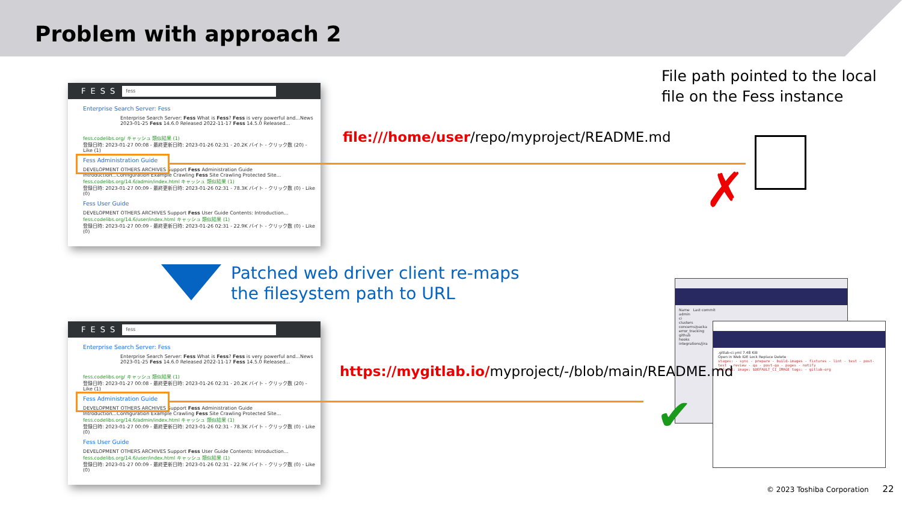Problem with approach 2
FESS fess
Enterprise Search Server: Fess
Enterprise Search Server: Fess What is Fess? Fess is very powerful and...News 2023-01-25 Fess 14.6.0 Released 2022-11-17 Fess 14.5.0 Released...
fess.codelibs.org/ キャッシュ 類似結果 (1)
登録日時: 2023-01-27 00:08 - 最終更新日時: 2023-01-26 02:31 - 20.2K バイト - クリック数 (20) - Like (1)
Fess Administration Guide
DEVELOPMENT OTHERS ARCHIVES Support Fess Administration Guide Introduction...Configuration Example Crawling Fess Site Crawling Protected Site...
fess.codelibs.org/14.6/admin/index.html キャッシュ 類似結果 (1)
登録日時: 2023-01-27 00:09 - 最終更新日時: 2023-01-26 02:31 - 78.3K バイト - クリック数 (0) - Like (0)
Fess User Guide
DEVELOPMENT OTHERS ARCHIVES Support Fess User Guide Contents: Introduction...
fess.codelibs.org/14.6/user/index.html キャッシュ 類似結果 (1)
登録日時: 2023-01-27 00:09 - 最終更新日時: 2023-01-26 02:31 - 22.9K バイト - クリック数 (0) - Like (0)
File path pointed to the local
file on the Fess instance
file:///home/user/repo/myproject/README.md
✗
Patched web driver client re-maps
the filesystem path to URL
FESS fess
Enterprise Search Server: Fess
Enterprise Search Server: Fess What is Fess? Fess is very powerful and...News 2023-01-25 Fess 14.6.0 Released 2022-11-17 Fess 14.5.0 Released...
fess.codelibs.org/ キャッシュ 類似結果 (1)
登録日時: 2023-01-27 00:08 - 最終更新日時: 2023-01-26 02:31 - 20.2K バイト - クリック数 (20) - Like (1)
Fess Administration Guide
DEVELOPMENT OTHERS ARCHIVES Support Fess Administration Guide Introduction...Configuration Example Crawling Fess Site Crawling Protected Site...
fess.codelibs.org/14.6/admin/index.html キャッシュ 類似結果 (1)
登録日時: 2023-01-27 00:09 - 最終更新日時: 2023-01-26 02:31 - 78.3K バイト - クリック数 (0) - Like (0)
Fess User Guide
DEVELOPMENT OTHERS ARCHIVES Support Fess User Guide Contents: Introduction...
fess.codelibs.org/14.6/user/index.html キャッシュ 類似結果 (1)
登録日時: 2023-01-27 00:09 - 最終更新日時: 2023-01-26 02:31 - 22.9K バイト - クリック数 (0) - Like (0)
Name Last commit
admin
ci
clusters
concerns/packa
error_tracking
github
hooks
integrations/jira
.gitlab-ci.yml 7.48 KiB
Open in Web IDE Lock Replace Delete
stages: - sync - prepare - build-images - fixtures - lint - test - post-test - review - qa - post-qa - pages - notify
default: image: $DEFAULT_CI_IMAGE tags: - gitlab-org
https://mygitlab.io/myproject/-/blob/main/README.md
✔
© 2023 Toshiba Corporation 22